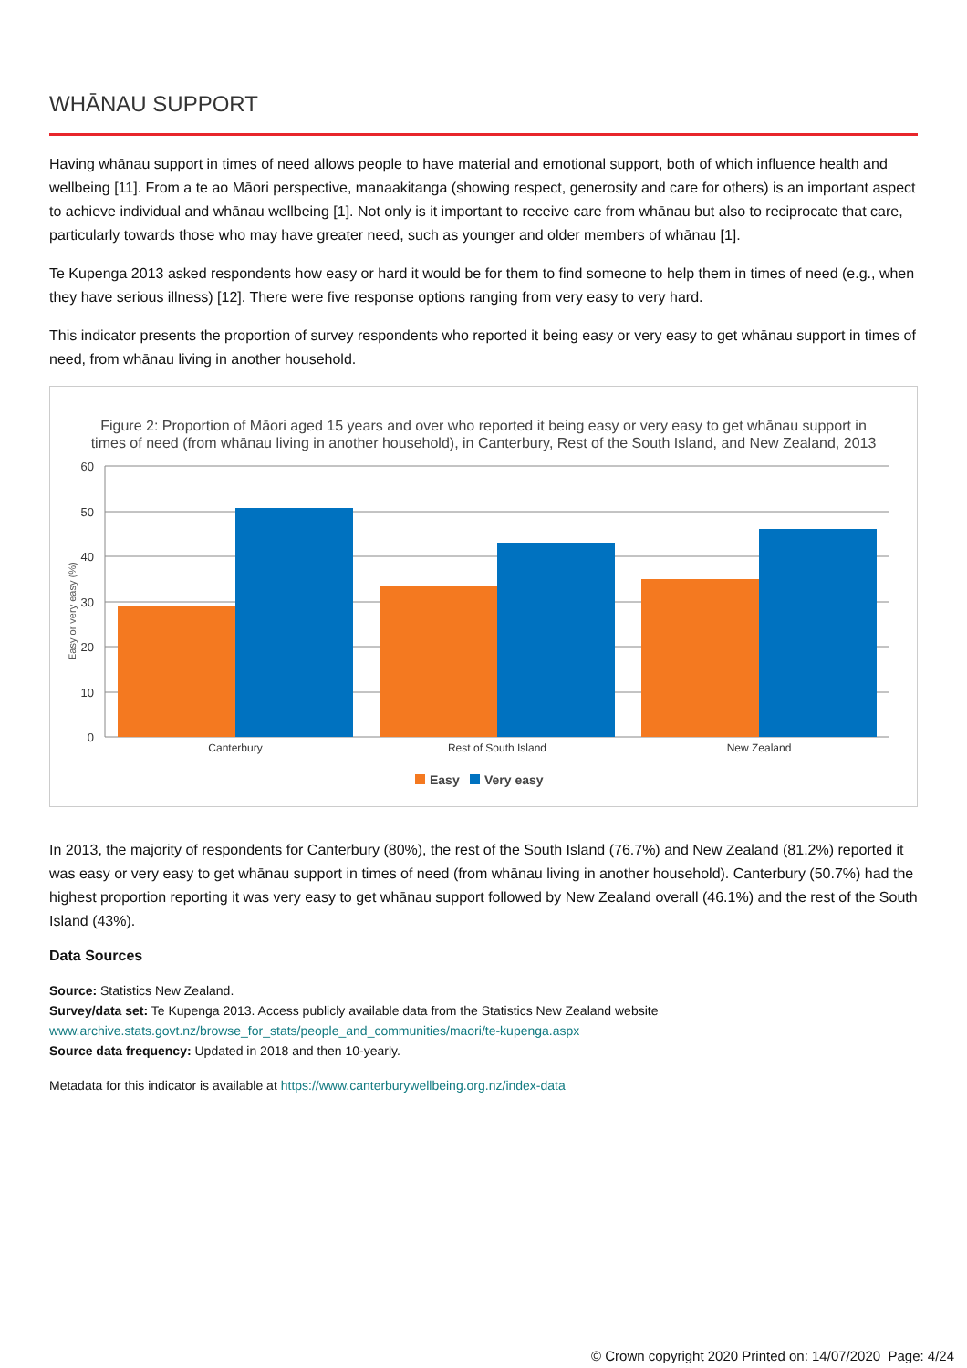WHĀNAU SUPPORT
Having whānau support in times of need allows people to have material and emotional support, both of which influence health and wellbeing [11]. From a te ao Māori perspective, manaakitanga (showing respect, generosity and care for others) is an important aspect to achieve individual and whānau wellbeing [1]. Not only is it important to receive care from whānau but also to reciprocate that care, particularly towards those who may have greater need, such as younger and older members of whānau [1].
Te Kupenga 2013 asked respondents how easy or hard it would be for them to find someone to help them in times of need (e.g., when they have serious illness) [12]. There were five response options ranging from very easy to very hard.
This indicator presents the proportion of survey respondents who reported it being easy or very easy to get whānau support in times of need, from whānau living in another household.
Figure 2: Proportion of Māori aged 15 years and over who reported it being easy or very easy to get whānau support in
times of need (from whānau living in another household), in Canterbury, Rest of the South Island, and New Zealand, 2013
60
50
40
30
20
10
0
Easy or very easy (%)
Canterbury
Rest of South Island
New Zealand
Easy
Very easy
In 2013, the majority of respondents for Canterbury (80%), the rest of the South Island (76.7%) and New Zealand (81.2%) reported it was easy or very easy to get whānau support in times of need (from whānau living in another household). Canterbury (50.7%) had the highest proportion reporting it was very easy to get whānau support followed by New Zealand overall (46.1%) and the rest of the South Island (43%).
Data Sources
Source: Statistics New Zealand.
Survey/data set: Te Kupenga 2013. Access publicly available data from the Statistics New Zealand website
www.archive.stats.govt.nz/browse_for_stats/people_and_communities/maori/te-kupenga.aspx
Source data frequency: Updated in 2018 and then 10-yearly.
Metadata for this indicator is available at https://www.canterburywellbeing.org.nz/index-data
© Crown copyright 2020 Printed on: 14/07/2020 Page: 4/24